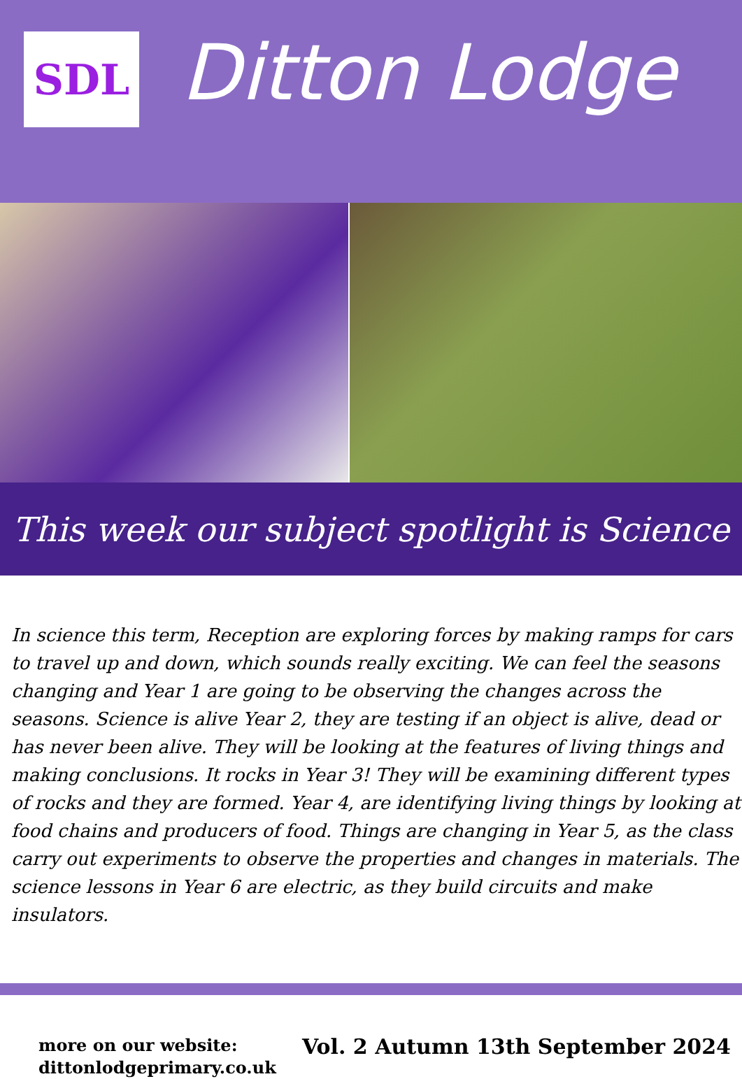SDL
Ditton Lodge
This week our subject spotlight is Science
In science this term, Reception are exploring forces by making ramps for cars to travel up and down, which sounds really exciting. We can feel the seasons changing and Year 1 are going to be observing the changes across the seasons. Science is alive Year 2, they are testing if an object is alive, dead or has never been alive. They will be looking at the features of living things and making conclusions. It rocks in Year 3! They will be examining different types of rocks and they are formed. Year 4, are identifying living things by looking at food chains and producers of food. Things are changing in Year 5, as the class carry out experiments to observe the properties and changes in materials. The science lessons in Year 6 are electric, as they build circuits and make insulators.
more on our website:
dittonlodgeprimary.co.uk
Vol. 2 Autumn 13th September 2024